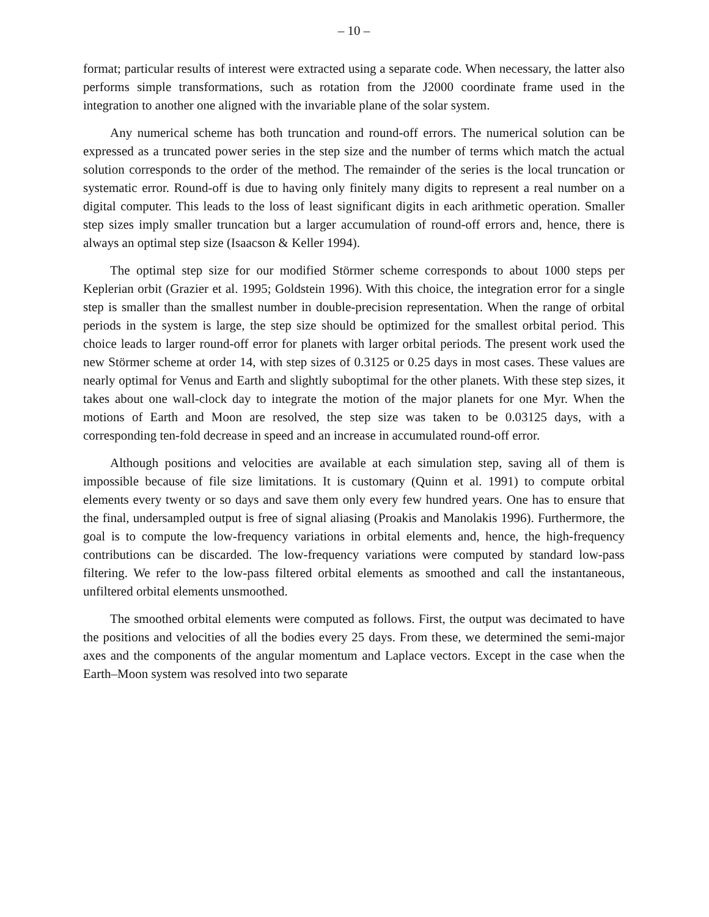– 10 –
format; particular results of interest were extracted using a separate code. When necessary, the latter also performs simple transformations, such as rotation from the J2000 coordinate frame used in the integration to another one aligned with the invariable plane of the solar system.
Any numerical scheme has both truncation and round-off errors. The numerical solution can be expressed as a truncated power series in the step size and the number of terms which match the actual solution corresponds to the order of the method. The remainder of the series is the local truncation or systematic error. Round-off is due to having only finitely many digits to represent a real number on a digital computer. This leads to the loss of least significant digits in each arithmetic operation. Smaller step sizes imply smaller truncation but a larger accumulation of round-off errors and, hence, there is always an optimal step size (Isaacson & Keller 1994).
The optimal step size for our modified Störmer scheme corresponds to about 1000 steps per Keplerian orbit (Grazier et al. 1995; Goldstein 1996). With this choice, the integration error for a single step is smaller than the smallest number in double-precision representation. When the range of orbital periods in the system is large, the step size should be optimized for the smallest orbital period. This choice leads to larger round-off error for planets with larger orbital periods. The present work used the new Störmer scheme at order 14, with step sizes of 0.3125 or 0.25 days in most cases. These values are nearly optimal for Venus and Earth and slightly suboptimal for the other planets. With these step sizes, it takes about one wall-clock day to integrate the motion of the major planets for one Myr. When the motions of Earth and Moon are resolved, the step size was taken to be 0.03125 days, with a corresponding ten-fold decrease in speed and an increase in accumulated round-off error.
Although positions and velocities are available at each simulation step, saving all of them is impossible because of file size limitations. It is customary (Quinn et al. 1991) to compute orbital elements every twenty or so days and save them only every few hundred years. One has to ensure that the final, undersampled output is free of signal aliasing (Proakis and Manolakis 1996). Furthermore, the goal is to compute the low-frequency variations in orbital elements and, hence, the high-frequency contributions can be discarded. The low-frequency variations were computed by standard low-pass filtering. We refer to the low-pass filtered orbital elements as smoothed and call the instantaneous, unfiltered orbital elements unsmoothed.
The smoothed orbital elements were computed as follows. First, the output was decimated to have the positions and velocities of all the bodies every 25 days. From these, we determined the semi-major axes and the components of the angular momentum and Laplace vectors. Except in the case when the Earth–Moon system was resolved into two separate